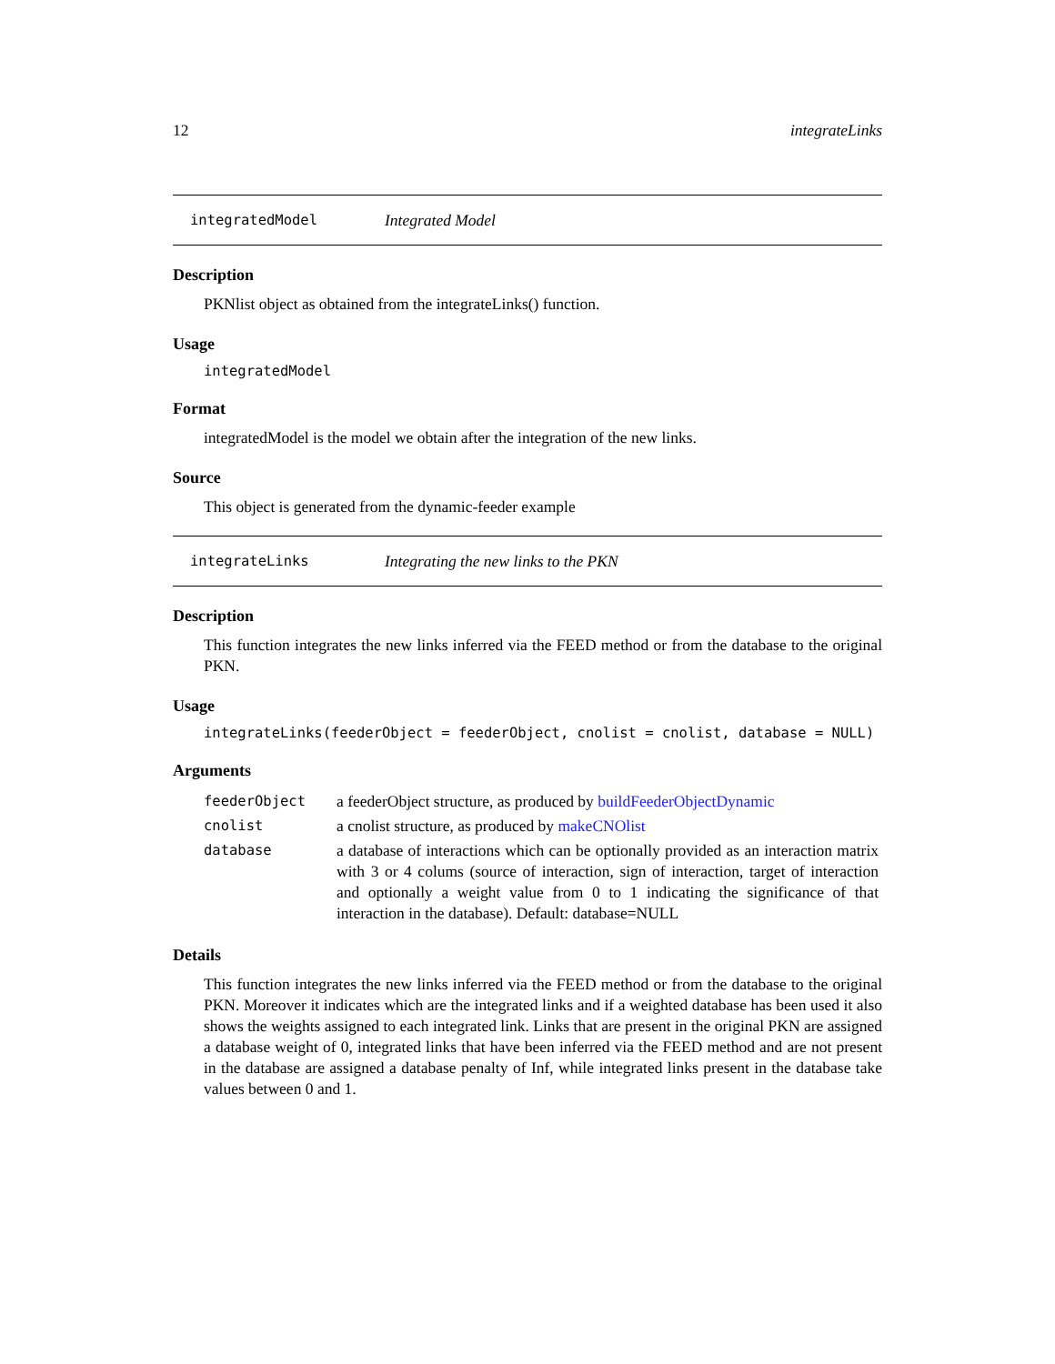12 integrateLinks
integratedModel Integrated Model
Description
PKNlist object as obtained from the integrateLinks() function.
Usage
integratedModel
Format
integratedModel is the model we obtain after the integration of the new links.
Source
This object is generated from the dynamic-feeder example
integrateLinks Integrating the new links to the PKN
Description
This function integrates the new links inferred via the FEED method or from the database to the original PKN.
Usage
integrateLinks(feederObject = feederObject, cnolist = cnolist, database = NULL)
Arguments
| feederObject | a feederObject structure, as produced by buildFeederObjectDynamic |
| cnolist | a cnolist structure, as produced by makeCNOlist |
| database | a database of interactions which can be optionally provided as an interaction matrix with 3 or 4 colums (source of interaction, sign of interaction, target of interaction and optionally a weight value from 0 to 1 indicating the significance of that interaction in the database). Default: database=NULL |
Details
This function integrates the new links inferred via the FEED method or from the database to the original PKN. Moreover it indicates which are the integrated links and if a weighted database has been used it also shows the weights assigned to each integrated link. Links that are present in the original PKN are assigned a database weight of 0, integrated links that have been inferred via the FEED method and are not present in the database are assigned a database penalty of Inf, while integrated links present in the database take values between 0 and 1.